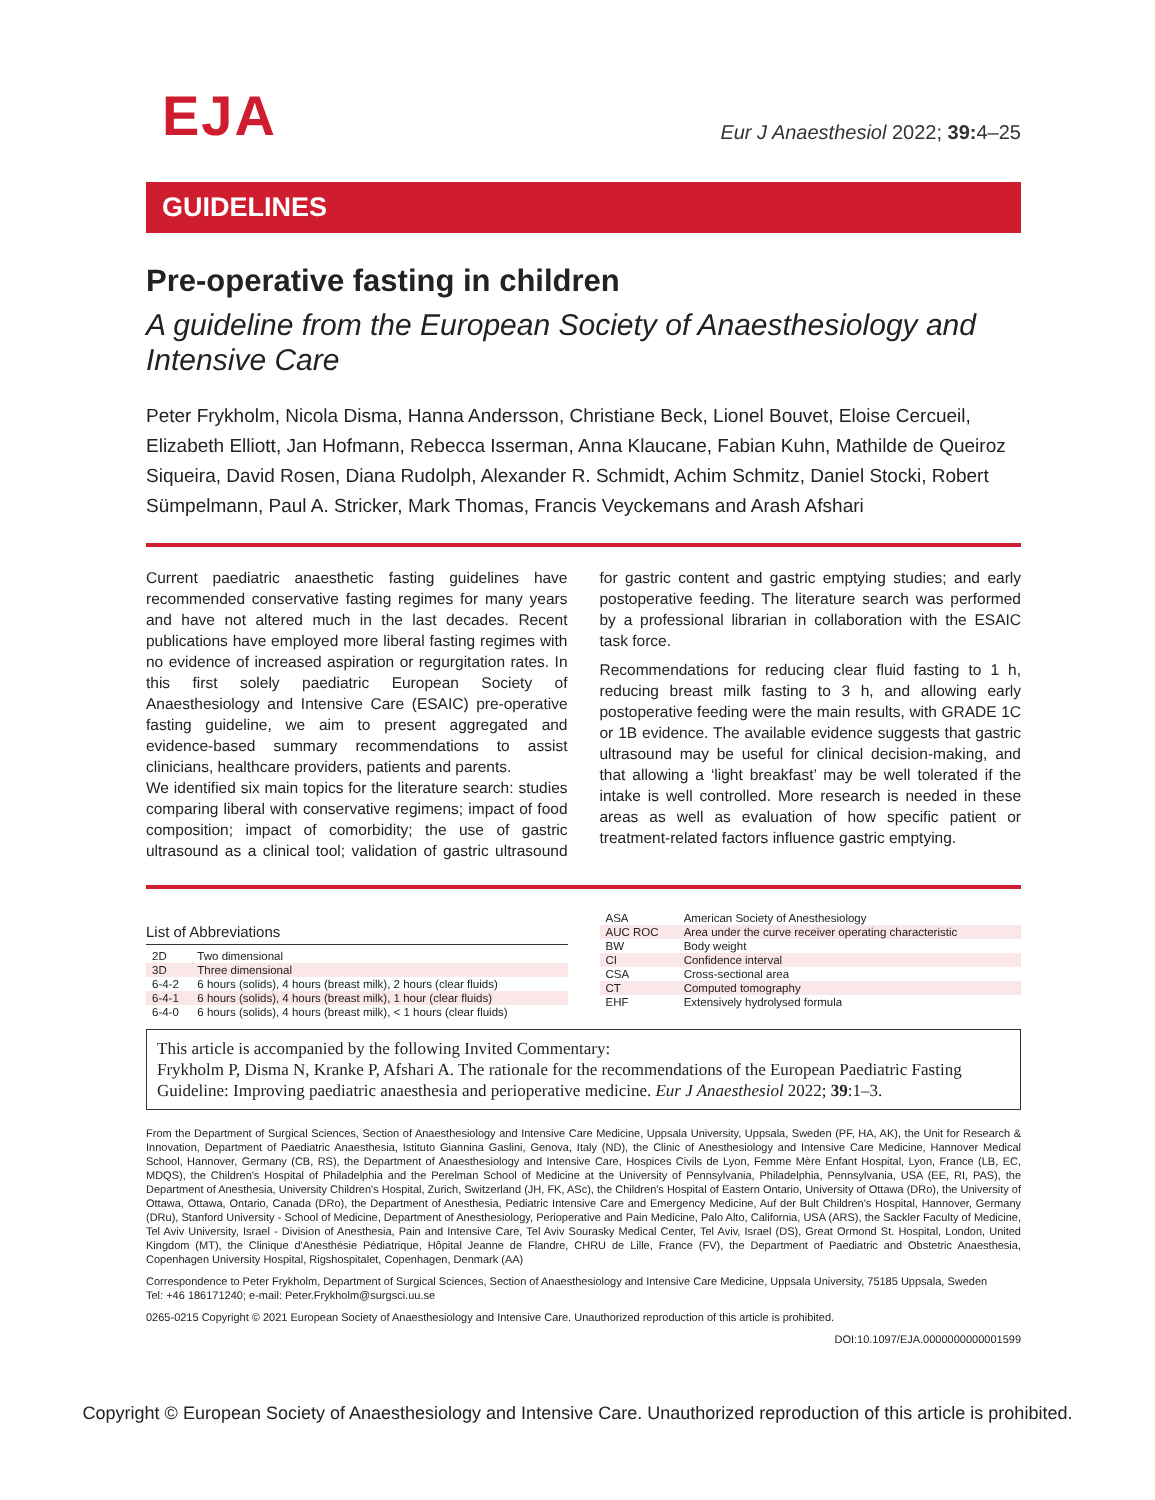EJA
Eur J Anaesthesiol 2022; 39: 4–25
GUIDELINES
Pre-operative fasting in children
A guideline from the European Society of Anaesthesiology and Intensive Care
Peter Frykholm, Nicola Disma, Hanna Andersson, Christiane Beck, Lionel Bouvet, Eloise Cercueil, Elizabeth Elliott, Jan Hofmann, Rebecca Isserman, Anna Klaucane, Fabian Kuhn, Mathilde de Queiroz Siqueira, David Rosen, Diana Rudolph, Alexander R. Schmidt, Achim Schmitz, Daniel Stocki, Robert Sümpelmann, Paul A. Stricker, Mark Thomas, Francis Veyckemans and Arash Afshari
Current paediatric anaesthetic fasting guidelines have recommended conservative fasting regimes for many years and have not altered much in the last decades. Recent publications have employed more liberal fasting regimes with no evidence of increased aspiration or regurgitation rates. In this first solely paediatric European Society of Anaesthesiology and Intensive Care (ESAIC) pre-operative fasting guideline, we aim to present aggregated and evidence-based summary recommendations to assist clinicians, healthcare providers, patients and parents.
We identified six main topics for the literature search: studies comparing liberal with conservative regimens; impact of food composition; impact of comorbidity; the use of gastric ultrasound as a clinical tool; validation of gastric ultrasound for gastric content and gastric emptying studies; and early postoperative feeding. The literature search was performed by a professional librarian in collaboration with the ESAIC task force.
Recommendations for reducing clear fluid fasting to 1 h, reducing breast milk fasting to 3 h, and allowing early postoperative feeding were the main results, with GRADE 1C or 1B evidence. The available evidence suggests that gastric ultrasound may be useful for clinical decision-making, and that allowing a ‘light breakfast’ may be well tolerated if the intake is well controlled. More research is needed in these areas as well as evaluation of how specific patient or treatment-related factors influence gastric emptying.
List of Abbreviations
| 2D | Two dimensional |
| 3D | Three dimensional |
| 6-4-2 | 6 hours (solids), 4 hours (breast milk), 2 hours (clear fluids) |
| 6-4-1 | 6 hours (solids), 4 hours (breast milk), 1 hour (clear fluids) |
| 6-4-0 | 6 hours (solids), 4 hours (breast milk), < 1 hours (clear fluids) |
| ASA | American Society of Anesthesiology |
| AUC ROC | Area under the curve receiver operating characteristic |
| BW | Body weight |
| CI | Confidence interval |
| CSA | Cross-sectional area |
| CT | Computed tomography |
| EHF | Extensively hydrolysed formula |
This article is accompanied by the following Invited Commentary:
Frykholm P, Disma N, Kranke P, Afshari A. The rationale for the recommendations of the European Paediatric Fasting Guideline: Improving paediatric anaesthesia and perioperative medicine. Eur J Anaesthesiol 2022; 39:1–3.
From the Department of Surgical Sciences, Section of Anaesthesiology and Intensive Care Medicine, Uppsala University, Uppsala, Sweden (PF, HA, AK), the Unit for Research & Innovation, Department of Paediatric Anaesthesia, Istituto Giannina Gaslini, Genova, Italy (ND), the Clinic of Anesthesiology and Intensive Care Medicine, Hannover Medical School, Hannover, Germany (CB, RS), the Department of Anaesthesiology and Intensive Care, Hospices Civils de Lyon, Femme Mère Enfant Hospital, Lyon, France (LB, EC, MDQS), the Children's Hospital of Philadelphia and the Perelman School of Medicine at the University of Pennsylvania, Philadelphia, Pennsylvania, USA (EE, RI, PAS), the Department of Anesthesia, University Children's Hospital, Zurich, Switzerland (JH, FK, ASc), the Children's Hospital of Eastern Ontario, University of Ottawa (DRo), the University of Ottawa, Ottawa, Ontario, Canada (DRo), the Department of Anesthesia, Pediatric Intensive Care and Emergency Medicine, Auf der Bult Children's Hospital, Hannover, Germany (DRu), Stanford University - School of Medicine, Department of Anesthesiology, Perioperative and Pain Medicine, Palo Alto, California, USA (ARS), the Sackler Faculty of Medicine, Tel Aviv University, Israel - Division of Anesthesia, Pain and Intensive Care, Tel Aviv Sourasky Medical Center, Tel Aviv, Israel (DS), Great Ormond St. Hospital, London, United Kingdom (MT), the Clinique d'Anesthésie Pédiatrique, Hôpital Jeanne de Flandre, CHRU de Lille, France (FV), the Department of Paediatric and Obstetric Anaesthesia, Copenhagen University Hospital, Rigshospitalet, Copenhagen, Denmark (AA)
Correspondence to Peter Frykholm, Department of Surgical Sciences, Section of Anaesthesiology and Intensive Care Medicine, Uppsala University, 75185 Uppsala, Sweden
Tel: +46 186171240; e-mail: Peter.Frykholm@surgsci.uu.se
0265-0215 Copyright © 2021 European Society of Anaesthesiology and Intensive Care. Unauthorized reproduction of this article is prohibited.
DOI:10.1097/EJA.0000000000001599
Copyright © European Society of Anaesthesiology and Intensive Care. Unauthorized reproduction of this article is prohibited.